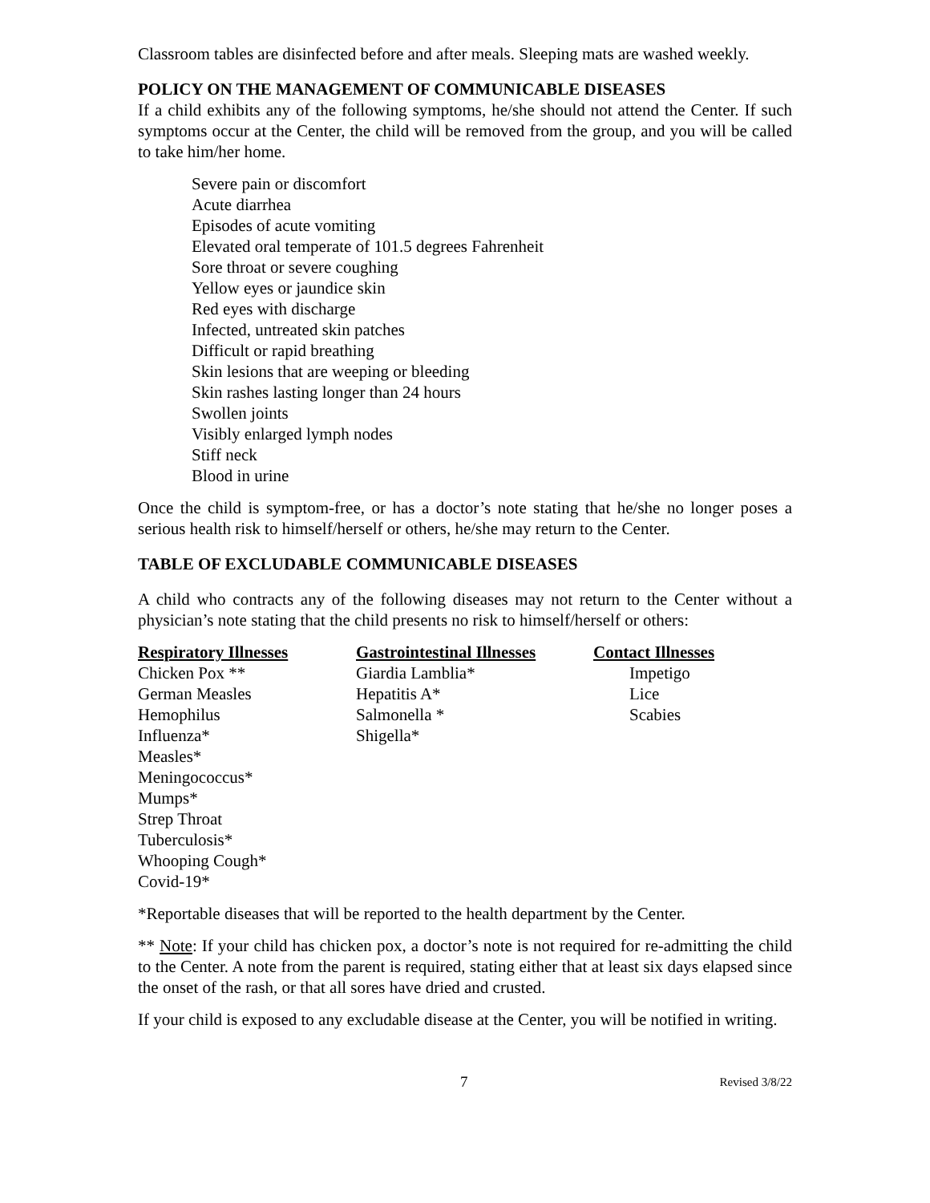Classroom tables are disinfected before and after meals. Sleeping mats are washed weekly.
POLICY ON THE MANAGEMENT OF COMMUNICABLE DISEASES
If a child exhibits any of the following symptoms, he/she should not attend the Center. If such symptoms occur at the Center, the child will be removed from the group, and you will be called to take him/her home.
Severe pain or discomfort
Acute diarrhea
Episodes of acute vomiting
Elevated oral temperate of 101.5 degrees Fahrenheit
Sore throat or severe coughing
Yellow eyes or jaundice skin
Red eyes with discharge
Infected, untreated skin patches
Difficult or rapid breathing
Skin lesions that are weeping or bleeding
Skin rashes lasting longer than 24 hours
Swollen joints
Visibly enlarged lymph nodes
Stiff neck
Blood in urine
Once the child is symptom-free, or has a doctor’s note stating that he/she no longer poses a serious health risk to himself/herself or others, he/she may return to the Center.
TABLE OF EXCLUDABLE COMMUNICABLE DISEASES
A child who contracts any of the following diseases may not return to the Center without a physician’s note stating that the child presents no risk to himself/herself or others:
| Respiratory Illnesses | Gastrointestinal Illnesses | Contact Illnesses |
| --- | --- | --- |
| Chicken Pox ** | Giardia Lamblia* | Impetigo |
| German Measles | Hepatitis A* | Lice |
| Hemophilus | Salmonella * | Scabies |
| Influenza* | Shigella* | |
| Measles* | | |
| Meningococcus* | | |
| Mumps* | | |
| Strep Throat | | |
| Tuberculosis* | | |
| Whooping Cough* | | |
| Covid-19* | | |
*Reportable diseases that will be reported to the health department by the Center.
** Note: If your child has chicken pox, a doctor’s note is not required for re-admitting the child to the Center. A note from the parent is required, stating either that at least six days elapsed since the onset of the rash, or that all sores have dried and crusted.
If your child is exposed to any excludable disease at the Center, you will be notified in writing.
7 Revised 3/8/22